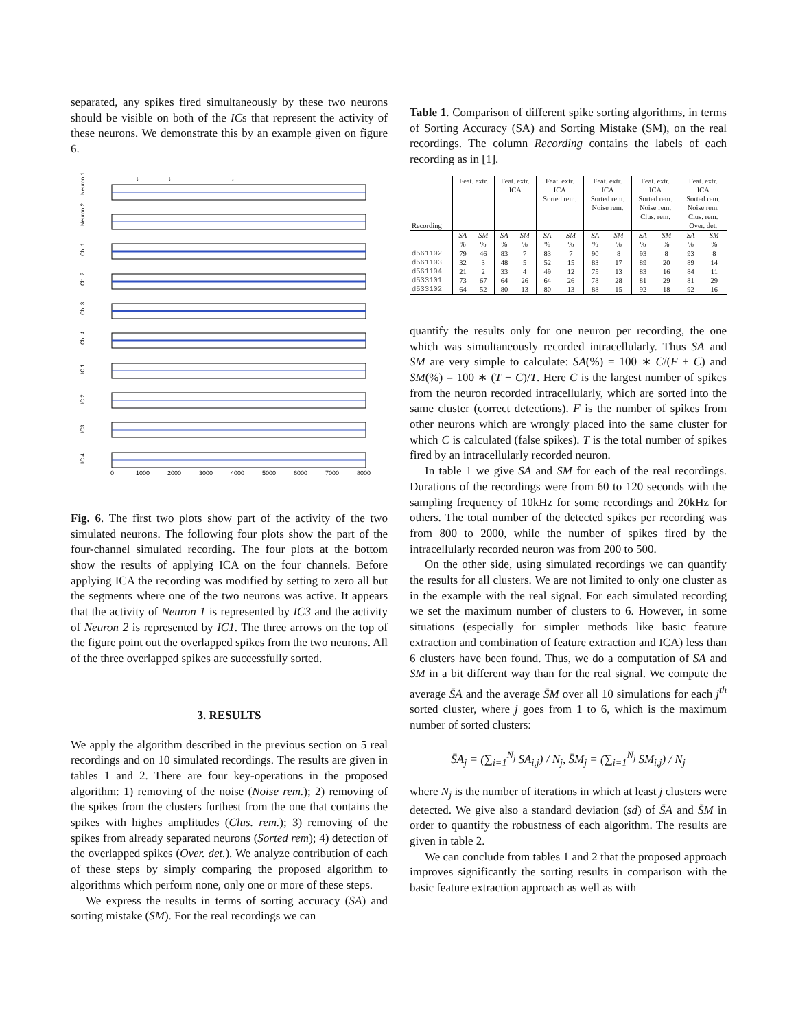separated, any spikes fired simultaneously by these two neurons should be visible on both of the ICs that represent the activity of these neurons. We demonstrate this by an example given on figure 6.
↓
↓
↓
Neuron 1
Neuron 2
Ch. 1
Ch. 2
Ch. 3
Ch. 4
IC 1
IC 2
IC3
IC 4
0
1000
2000
3000
4000
5000
6000
7000
8000
Fig. 6. The first two plots show part of the activity of the two simulated neurons. The following four plots show the part of the four-channel simulated recording. The four plots at the bottom show the results of applying ICA on the four channels. Before applying ICA the recording was modified by setting to zero all but the segments where one of the two neurons was active. It appears that the activity of Neuron 1 is represented by IC3 and the activity of Neuron 2 is represented by IC1. The three arrows on the top of the figure point out the overlapped spikes from the two neurons. All of the three overlapped spikes are successfully sorted.
3. RESULTS
We apply the algorithm described in the previous section on 5 real recordings and on 10 simulated recordings. The results are given in tables 1 and 2. There are four key-operations in the proposed algorithm: 1) removing of the noise (Noise rem.); 2) removing of the spikes from the clusters furthest from the one that contains the spikes with highes amplitudes (Clus. rem.); 3) removing of the spikes from already separated neurons (Sorted rem); 4) detection of the overlapped spikes (Over. det.). We analyze contribution of each of these steps by simply comparing the proposed algorithm to algorithms which perform none, only one or more of these steps.
We express the results in terms of sorting accuracy (SA) and sorting mistake (SM). For the real recordings we can
Table 1. Comparison of different spike sorting algorithms, in terms of Sorting Accuracy (SA) and Sorting Mistake (SM), on the real recordings. The column Recording contains the labels of each recording as in [1].
| Recording | Feat. extr. | | Feat. extr. ICA | | Feat. extr. ICA Sorted rem. | | Feat. extr. ICA Sorted rem. Noise rem. | | Feat. extr. ICA Sorted rem. Noise rem. Clus. rem. | | Feat. extr. ICA Sorted rem. Noise rem. Clus. rem. Over. det. | |
| | SA % | SM % | SA % | SM % | SA % | SM % | SA % | SM % | SA % | SM % | SA % | SM % |
| d561102 | 79 | 46 | 83 | 7 | 83 | 7 | 90 | 8 | 93 | 8 | 93 | 8 |
| d561103 | 32 | 3 | 48 | 5 | 52 | 15 | 83 | 17 | 89 | 20 | 89 | 14 |
| d561104 | 21 | 2 | 33 | 4 | 49 | 12 | 75 | 13 | 83 | 16 | 84 | 11 |
| d533101 | 73 | 67 | 64 | 26 | 64 | 26 | 78 | 28 | 81 | 29 | 81 | 29 |
| d533102 | 64 | 52 | 80 | 13 | 80 | 13 | 88 | 15 | 92 | 18 | 92 | 16 |
quantify the results only for one neuron per recording, the one which was simultaneously recorded intracellularly. Thus SA and SM are very simple to calculate: SA(%) = 100 ∗ C/(F + C) and SM(%) = 100 ∗ (T − C)/T. Here C is the largest number of spikes from the neuron recorded intracellularly, which are sorted into the same cluster (correct detections). F is the number of spikes from other neurons which are wrongly placed into the same cluster for which C is calculated (false spikes). T is the total number of spikes fired by an intracellularly recorded neuron.
In table 1 we give SA and SM for each of the real recordings. Durations of the recordings were from 60 to 120 seconds with the sampling frequency of 10kHz for some recordings and 20kHz for others. The total number of the detected spikes per recording was from 800 to 2000, while the number of spikes fired by the intracellularly recorded neuron was from 200 to 500.
On the other side, using simulated recordings we can quantify the results for all clusters. We are not limited to only one cluster as in the example with the real signal. For each simulated recording we set the maximum number of clusters to 6. However, in some situations (especially for simpler methods like basic feature extraction and combination of feature extraction and ICA) less than 6 clusters have been found. Thus, we do a computation of SA and SM in a bit different way than for the real signal. We compute the average S̄A and the average S̄M over all 10 simulations for each j<sup>th</sup> sorted cluster, where j goes from 1 to 6, which is the maximum number of sorted clusters:
S̄A<sub>j</sub> = (∑<sub>i=1</sub><sup>N<sub>j</sub></sup> SA<sub>i,j</sub>) / N<sub>j</sub>, S̄M<sub>j</sub> = (∑<sub>i=1</sub><sup>N<sub>j</sub></sup> SM<sub>i,j</sub>) / N<sub>j</sub>
where N<sub>j</sub> is the number of iterations in which at least j clusters were detected. We give also a standard deviation (sd) of S̄A and S̄M in order to quantify the robustness of each algorithm. The results are given in table 2.
We can conclude from tables 1 and 2 that the proposed approach improves significantly the sorting results in comparison with the basic feature extraction approach as well as with